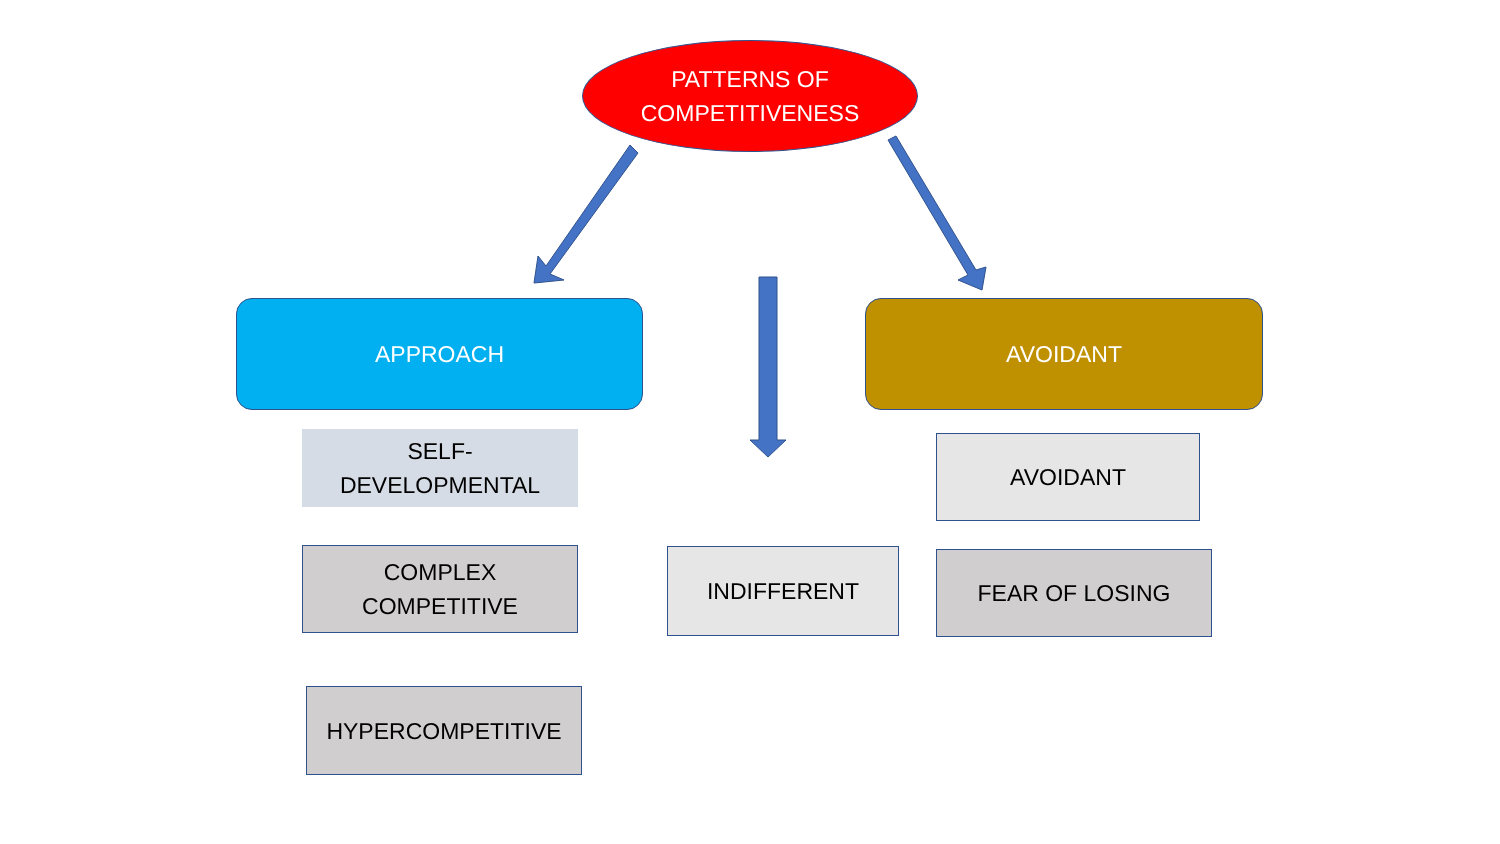PATTERNS OF
COMPETITIVENESS
APPROACH AVOIDANT
SELF-
DEVELOPMENTAL
COMPLEX
COMPETITIVE
HYPERCOMPETITIVE
INDIFFERENT
AVOIDANT
FEAR OF LOSING